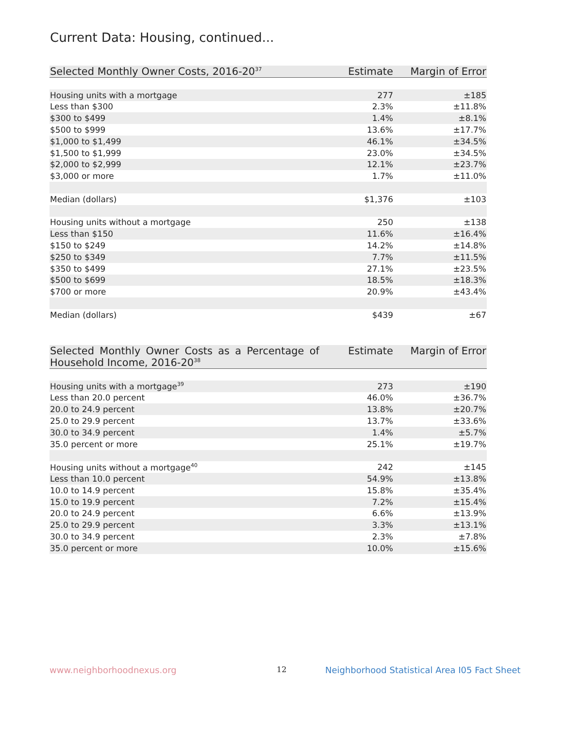Current Data: Housing, continued...
| Selected Monthly Owner Costs, 2016-20<sup>37</sup> | Estimate | Margin of Error |
| --- | --- | --- |
| Housing units with a mortgage | 277 | ±185 |
| Less than $300 | 2.3% | ±11.8% |
| $300 to $499 | 1.4% | ±8.1% |
| $500 to $999 | 13.6% | ±17.7% |
| $1,000 to $1,499 | 46.1% | ±34.5% |
| $1,500 to $1,999 | 23.0% | ±34.5% |
| $2,000 to $2,999 | 12.1% | ±23.7% |
| $3,000 or more | 1.7% | ±11.0% |
| Median (dollars) | $1,376 | ±103 |
| Housing units without a mortgage | 250 | ±138 |
| Less than $150 | 11.6% | ±16.4% |
| $150 to $249 | 14.2% | ±14.8% |
| $250 to $349 | 7.7% | ±11.5% |
| $350 to $499 | 27.1% | ±23.5% |
| $500 to $699 | 18.5% | ±18.3% |
| $700 or more | 20.9% | ±43.4% |
| Median (dollars) | $439 | ±67 |
| Selected Monthly Owner Costs as a Percentage of Household Income, 2016-20<sup>38</sup> | Estimate | Margin of Error |
| --- | --- | --- |
| Housing units with a mortgage<sup>39</sup> | 273 | ±190 |
| Less than 20.0 percent | 46.0% | ±36.7% |
| 20.0 to 24.9 percent | 13.8% | ±20.7% |
| 25.0 to 29.9 percent | 13.7% | ±33.6% |
| 30.0 to 34.9 percent | 1.4% | ±5.7% |
| 35.0 percent or more | 25.1% | ±19.7% |
| Housing units without a mortgage<sup>40</sup> | 242 | ±145 |
| Less than 10.0 percent | 54.9% | ±13.8% |
| 10.0 to 14.9 percent | 15.8% | ±35.4% |
| 15.0 to 19.9 percent | 7.2% | ±15.4% |
| 20.0 to 24.9 percent | 6.6% | ±13.9% |
| 25.0 to 29.9 percent | 3.3% | ±13.1% |
| 30.0 to 34.9 percent | 2.3% | ±7.8% |
| 35.0 percent or more | 10.0% | ±15.6% |
www.neighborhoodnexus.org 12
Neighborhood Statistical Area I05 Fact Sheet